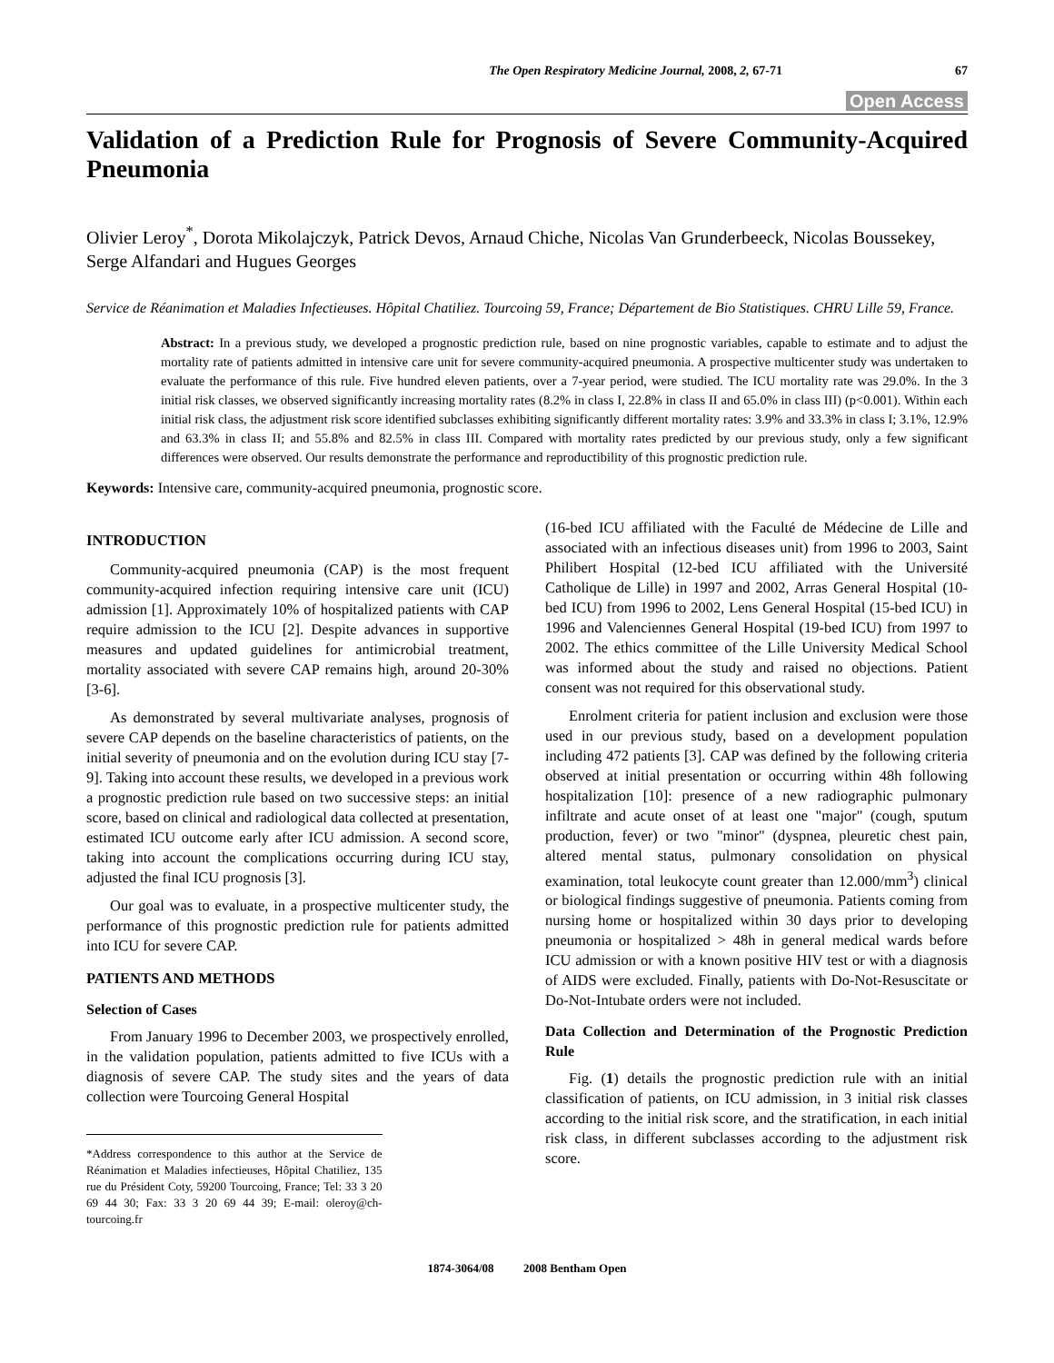The Open Respiratory Medicine Journal, 2008, 2, 67-71 67
Open Access
Validation of a Prediction Rule for Prognosis of Severe Community-Acquired Pneumonia
Olivier Leroy<sup>*</sup>, Dorota Mikolajczyk, Patrick Devos, Arnaud Chiche, Nicolas Van Grunderbeeck, Nicolas Boussekey, Serge Alfandari and Hugues Georges
Service de Réanimation et Maladies Infectieuses. Hôpital Chatiliez. Tourcoing 59, France; Département de Bio Statistiques. CHRU Lille 59, France.
Abstract: In a previous study, we developed a prognostic prediction rule, based on nine prognostic variables, capable to estimate and to adjust the mortality rate of patients admitted in intensive care unit for severe community-acquired pneumonia. A prospective multicenter study was undertaken to evaluate the performance of this rule. Five hundred eleven patients, over a 7-year period, were studied. The ICU mortality rate was 29.0%. In the 3 initial risk classes, we observed significantly increasing mortality rates (8.2% in class I, 22.8% in class II and 65.0% in class III) (p<0.001). Within each initial risk class, the adjustment risk score identified subclasses exhibiting significantly different mortality rates: 3.9% and 33.3% in class I; 3.1%, 12.9% and 63.3% in class II; and 55.8% and 82.5% in class III. Compared with mortality rates predicted by our previous study, only a few significant differences were observed. Our results demonstrate the performance and reproductibility of this prognostic prediction rule.
Keywords: Intensive care, community-acquired pneumonia, prognostic score.
INTRODUCTION
Community-acquired pneumonia (CAP) is the most frequent community-acquired infection requiring intensive care unit (ICU) admission [1]. Approximately 10% of hospitalized patients with CAP require admission to the ICU [2]. Despite advances in supportive measures and updated guidelines for antimicrobial treatment, mortality associated with severe CAP remains high, around 20-30% [3-6].
As demonstrated by several multivariate analyses, prognosis of severe CAP depends on the baseline characteristics of patients, on the initial severity of pneumonia and on the evolution during ICU stay [7-9]. Taking into account these results, we developed in a previous work a prognostic prediction rule based on two successive steps: an initial score, based on clinical and radiological data collected at presentation, estimated ICU outcome early after ICU admission. A second score, taking into account the complications occurring during ICU stay, adjusted the final ICU prognosis [3].
Our goal was to evaluate, in a prospective multicenter study, the performance of this prognostic prediction rule for patients admitted into ICU for severe CAP.
PATIENTS AND METHODS
Selection of Cases
From January 1996 to December 2003, we prospectively enrolled, in the validation population, patients admitted to five ICUs with a diagnosis of severe CAP. The study sites and the years of data collection were Tourcoing General Hospital
*Address correspondence to this author at the Service de Réanimation et Maladies infectieuses, Hôpital Chatiliez, 135 rue du Président Coty, 59200 Tourcoing, France; Tel: 33 3 20 69 44 30; Fax: 33 3 20 69 44 39; E-mail: oleroy@ch-tourcoing.fr
(16-bed ICU affiliated with the Faculté de Médecine de Lille and associated with an infectious diseases unit) from 1996 to 2003, Saint Philibert Hospital (12-bed ICU affiliated with the Université Catholique de Lille) in 1997 and 2002, Arras General Hospital (10-bed ICU) from 1996 to 2002, Lens General Hospital (15-bed ICU) in 1996 and Valenciennes General Hospital (19-bed ICU) from 1997 to 2002. The ethics committee of the Lille University Medical School was informed about the study and raised no objections. Patient consent was not required for this observational study.
Enrolment criteria for patient inclusion and exclusion were those used in our previous study, based on a development population including 472 patients [3]. CAP was defined by the following criteria observed at initial presentation or occurring within 48h following hospitalization [10]: presence of a new radiographic pulmonary infiltrate and acute onset of at least one "major" (cough, sputum production, fever) or two "minor" (dyspnea, pleuretic chest pain, altered mental status, pulmonary consolidation on physical examination, total leukocyte count greater than 12.000/mm<sup>3</sup>) clinical or biological findings suggestive of pneumonia. Patients coming from nursing home or hospitalized within 30 days prior to developing pneumonia or hospitalized > 48h in general medical wards before ICU admission or with a known positive HIV test or with a diagnosis of AIDS were excluded. Finally, patients with Do-Not-Resuscitate or Do-Not-Intubate orders were not included.
Data Collection and Determination of the Prognostic Prediction Rule
Fig. (1) details the prognostic prediction rule with an initial classification of patients, on ICU admission, in 3 initial risk classes according to the initial risk score, and the stratification, in each initial risk class, in different subclasses according to the adjustment risk score.
1874-3064/08 2008 Bentham Open